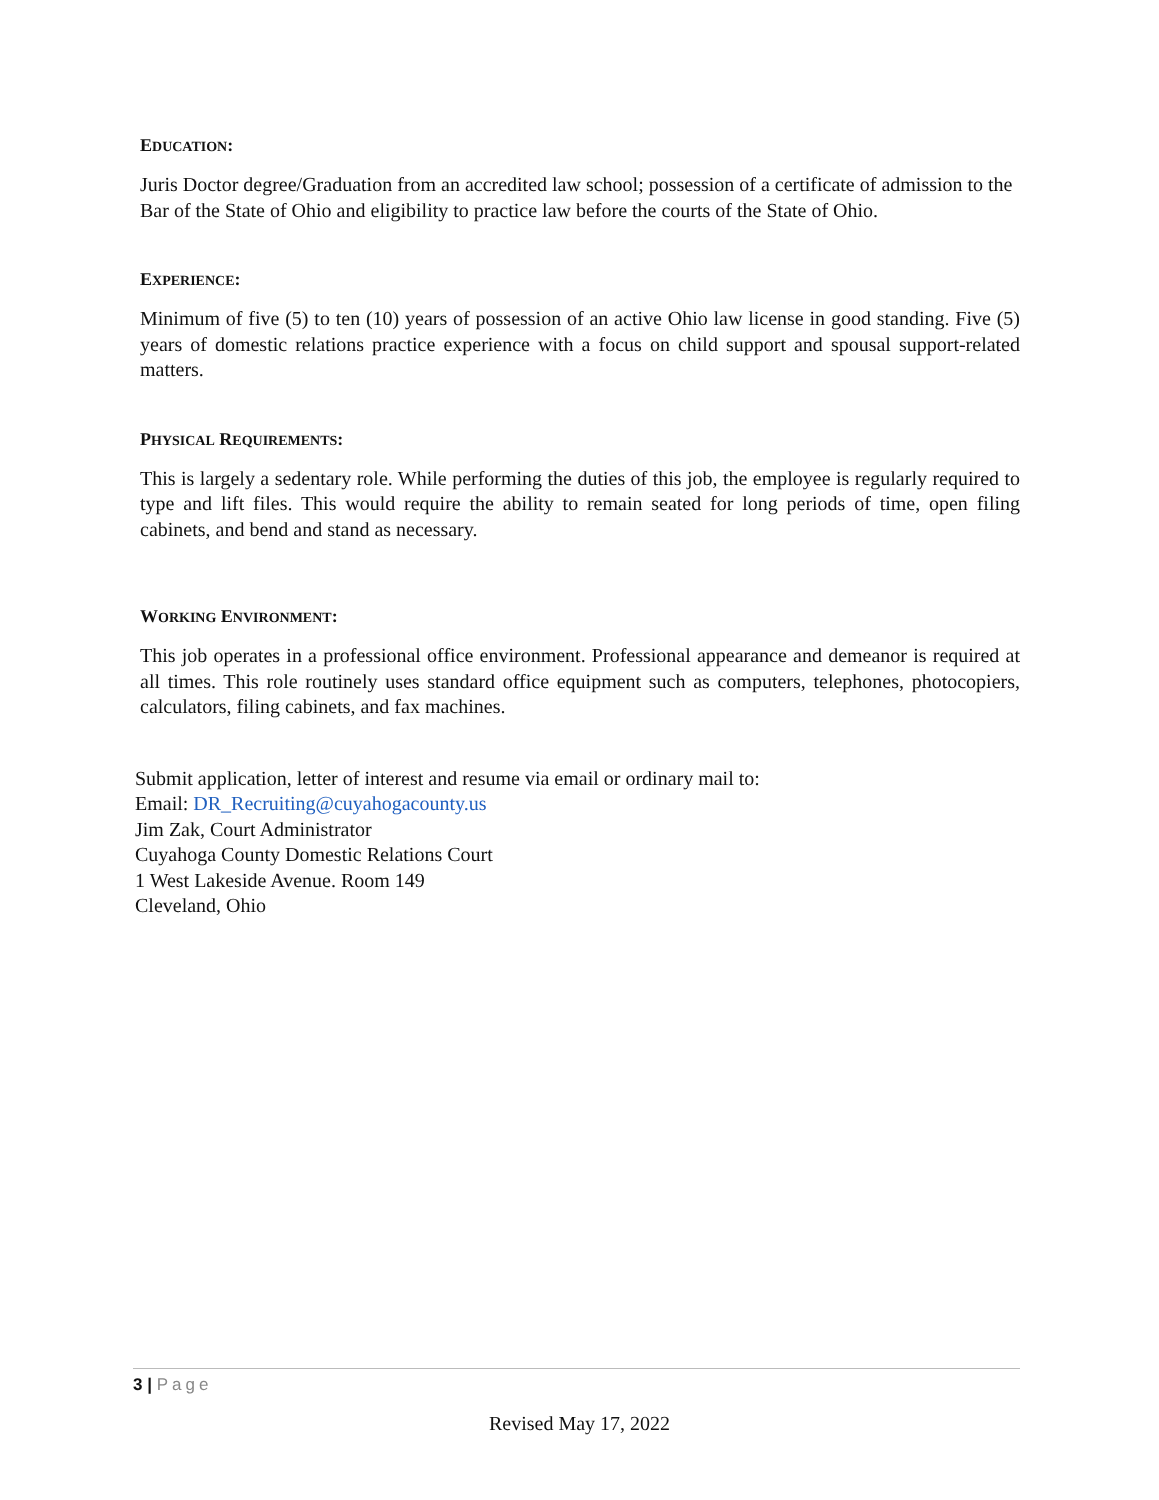EDUCATION:
Juris Doctor degree/Graduation from an accredited law school; possession of a certificate of admission to the Bar of the State of Ohio and eligibility to practice law before the courts of the State of Ohio.
EXPERIENCE:
Minimum of five (5) to ten (10) years of possession of an active Ohio law license in good standing. Five (5) years of domestic relations practice experience with a focus on child support and spousal support-related matters.
PHYSICAL REQUIREMENTS:
This is largely a sedentary role. While performing the duties of this job, the employee is regularly required to type and lift files. This would require the ability to remain seated for long periods of time, open filing cabinets, and bend and stand as necessary.
WORKING ENVIRONMENT:
This job operates in a professional office environment. Professional appearance and demeanor is required at all times. This role routinely uses standard office equipment such as computers, telephones, photocopiers, calculators, filing cabinets, and fax machines.
Submit application, letter of interest and resume via email or ordinary mail to:
Email: DR_Recruiting@cuyahogacounty.us
Jim Zak, Court Administrator
Cuyahoga County Domestic Relations Court
1 West Lakeside Avenue. Room 149
Cleveland, Ohio
3 | Page
Revised May 17, 2022